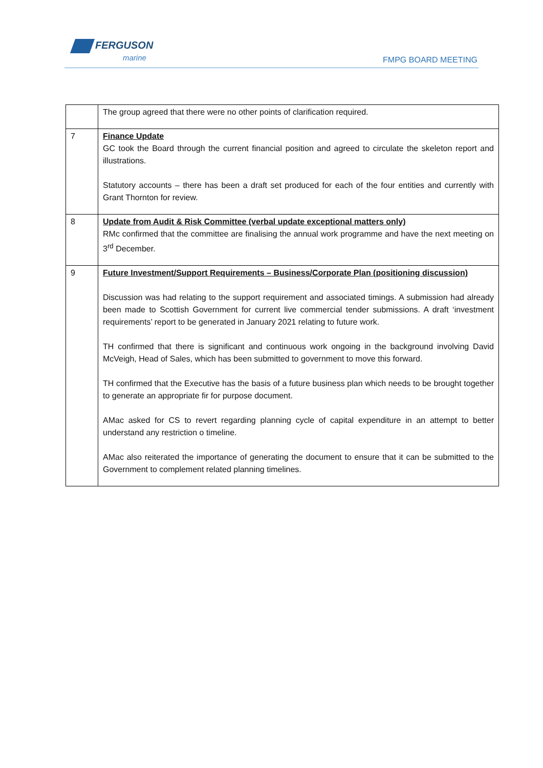FERGUSON
marine
FMPG BOARD MEETING
| | The group agreed that there were no other points of clarification required. |
| 7 | Finance Update GC took the Board through the current financial position and agreed to circulate the skeleton report and illustrations. Statutory accounts – there has been a draft set produced for each of the four entities and currently with Grant Thornton for review. |
| 8 | Update from Audit & Risk Committee (verbal update exceptional matters only) RMc confirmed that the committee are finalising the annual work programme and have the next meeting on 3<sup>rd</sup> December. |
| 9 | Future Investment/Support Requirements – Business/Corporate Plan (positioning discussion) Discussion was had relating to the support requirement and associated timings. A submission had already been made to Scottish Government for current live commercial tender submissions. A draft ‘investment requirements’ report to be generated in January 2021 relating to future work. TH confirmed that there is significant and continuous work ongoing in the background involving David McVeigh, Head of Sales, which has been submitted to government to move this forward. TH confirmed that the Executive has the basis of a future business plan which needs to be brought together to generate an appropriate fir for purpose document. AMac asked for CS to revert regarding planning cycle of capital expenditure in an attempt to better understand any restriction o timeline. AMac also reiterated the importance of generating the document to ensure that it can be submitted to the Government to complement related planning timelines. |